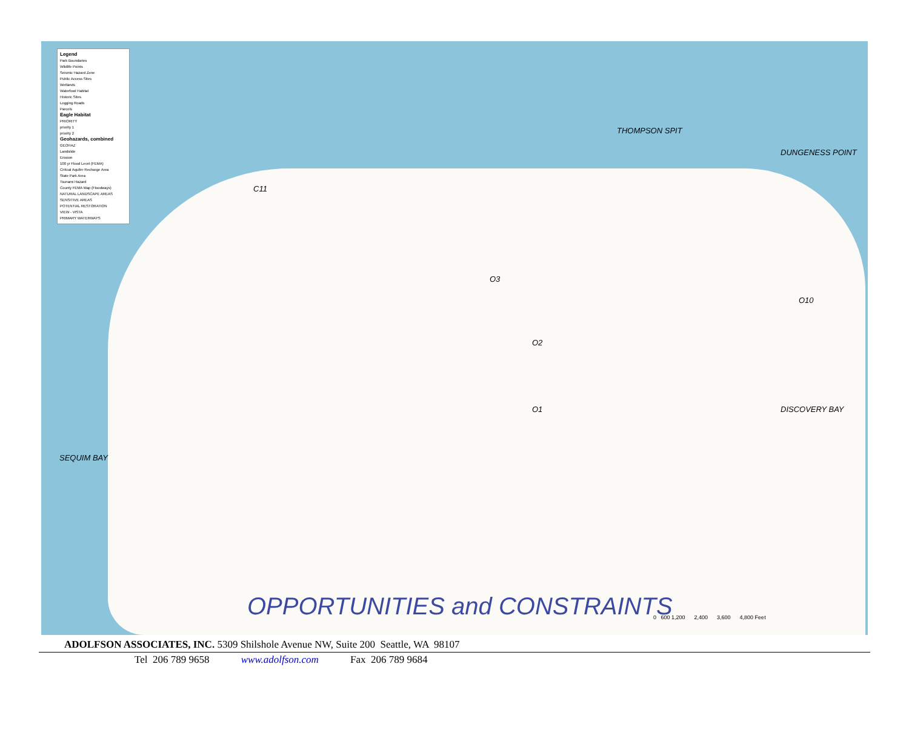Legend
Park Boundaries
Wildlife Points
Seismic Hazard Zone
Public Access Sites
Wetlands
Waterfowl Habitat
Historic Sites
Logging Roads
Parcels
Eagle Habitat
PRIORITY
priority 1
priority 2
Geohazards, combined
GEOHAZ
Landslide
Erosion
100 yr Flood Level (FEMA)
Critical Aquifer Recharge Area
State Park Area
Tsunami Hazard
County FEMA Map (Floodways)
NATURAL LANDSCAPE AREAS
SENSITIVE AREAS
POTENTIAL RESTORATION
VIEW - VISTA
PRIMARY WATERWAYS
THOMPSON SPIT
DUNGENESS POINT
O10
DISCOVERY BAY
SEQUIM BAY
C11
O3
O2
O1
OPPORTUNITIES and CONSTRAINTS
0 600 1,200 2,400 3,600 4,800 Feet
ADOLFSON ASSOCIATES, INC. 5309 Shilshole Avenue NW, Suite 200 Seattle, WA 98107
Tel 206 789 9658 www.adolfson.com Fax 206 789 9684